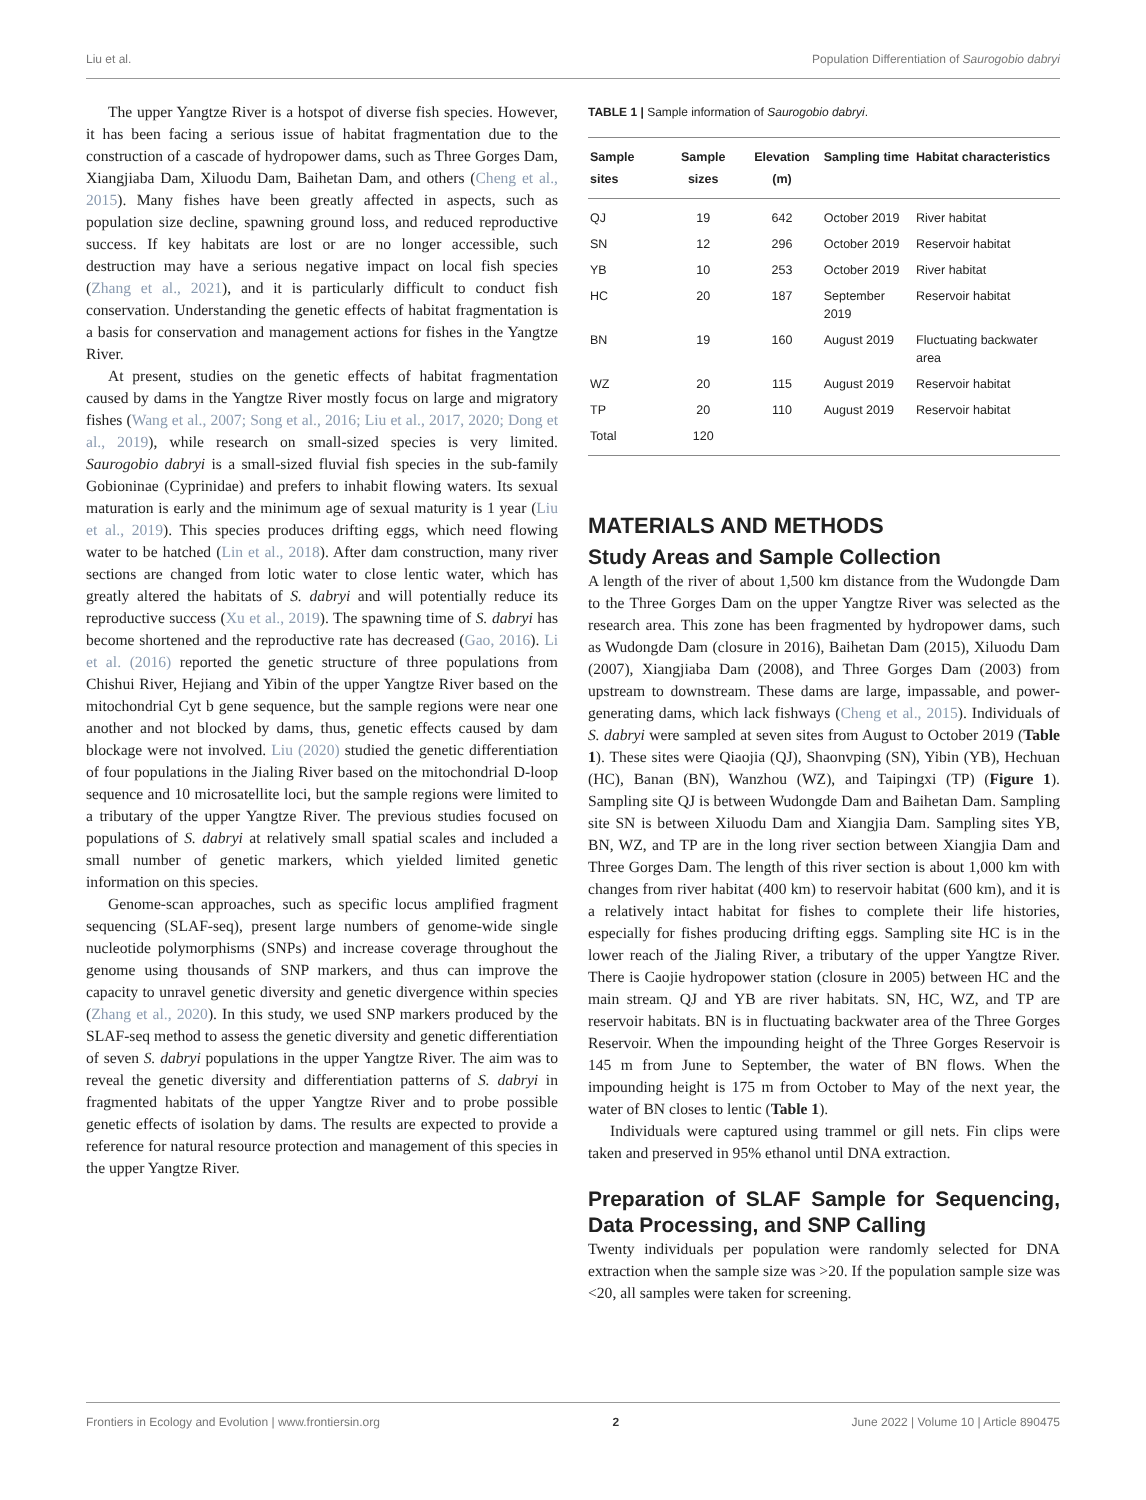Liu et al. Population Differentiation of Saurogobio dabryi
The upper Yangtze River is a hotspot of diverse fish species. However, it has been facing a serious issue of habitat fragmentation due to the construction of a cascade of hydropower dams, such as Three Gorges Dam, Xiangjiaba Dam, Xiluodu Dam, Baihetan Dam, and others (Cheng et al., 2015). Many fishes have been greatly affected in aspects, such as population size decline, spawning ground loss, and reduced reproductive success. If key habitats are lost or are no longer accessible, such destruction may have a serious negative impact on local fish species (Zhang et al., 2021), and it is particularly difficult to conduct fish conservation. Understanding the genetic effects of habitat fragmentation is a basis for conservation and management actions for fishes in the Yangtze River.
At present, studies on the genetic effects of habitat fragmentation caused by dams in the Yangtze River mostly focus on large and migratory fishes (Wang et al., 2007; Song et al., 2016; Liu et al., 2017, 2020; Dong et al., 2019), while research on small-sized species is very limited. Saurogobio dabryi is a small-sized fluvial fish species in the sub-family Gobioninae (Cyprinidae) and prefers to inhabit flowing waters. Its sexual maturation is early and the minimum age of sexual maturity is 1 year (Liu et al., 2019). This species produces drifting eggs, which need flowing water to be hatched (Lin et al., 2018). After dam construction, many river sections are changed from lotic water to close lentic water, which has greatly altered the habitats of S. dabryi and will potentially reduce its reproductive success (Xu et al., 2019). The spawning time of S. dabryi has become shortened and the reproductive rate has decreased (Gao, 2016). Li et al. (2016) reported the genetic structure of three populations from Chishui River, Hejiang and Yibin of the upper Yangtze River based on the mitochondrial Cyt b gene sequence, but the sample regions were near one another and not blocked by dams, thus, genetic effects caused by dam blockage were not involved. Liu (2020) studied the genetic differentiation of four populations in the Jialing River based on the mitochondrial D-loop sequence and 10 microsatellite loci, but the sample regions were limited to a tributary of the upper Yangtze River. The previous studies focused on populations of S. dabryi at relatively small spatial scales and included a small number of genetic markers, which yielded limited genetic information on this species.
Genome-scan approaches, such as specific locus amplified fragment sequencing (SLAF-seq), present large numbers of genome-wide single nucleotide polymorphisms (SNPs) and increase coverage throughout the genome using thousands of SNP markers, and thus can improve the capacity to unravel genetic diversity and genetic divergence within species (Zhang et al., 2020). In this study, we used SNP markers produced by the SLAF-seq method to assess the genetic diversity and genetic differentiation of seven S. dabryi populations in the upper Yangtze River. The aim was to reveal the genetic diversity and differentiation patterns of S. dabryi in fragmented habitats of the upper Yangtze River and to probe possible genetic effects of isolation by dams. The results are expected to provide a reference for natural resource protection and management of this species in the upper Yangtze River.
TABLE 1 | Sample information of Saurogobio dabryi.
| Sample sites | Sample sizes | Elevation (m) | Sampling time | Habitat characteristics |
| --- | --- | --- | --- | --- |
| QJ | 19 | 642 | October 2019 | River habitat |
| SN | 12 | 296 | October 2019 | Reservoir habitat |
| YB | 10 | 253 | October 2019 | River habitat |
| HC | 20 | 187 | September 2019 | Reservoir habitat |
| BN | 19 | 160 | August 2019 | Fluctuating backwater area |
| WZ | 20 | 115 | August 2019 | Reservoir habitat |
| TP | 20 | 110 | August 2019 | Reservoir habitat |
| Total | 120 | | | |
MATERIALS AND METHODS
Study Areas and Sample Collection
A length of the river of about 1,500 km distance from the Wudongde Dam to the Three Gorges Dam on the upper Yangtze River was selected as the research area. This zone has been fragmented by hydropower dams, such as Wudongde Dam (closure in 2016), Baihetan Dam (2015), Xiluodu Dam (2007), Xiangjiaba Dam (2008), and Three Gorges Dam (2003) from upstream to downstream. These dams are large, impassable, and power-generating dams, which lack fishways (Cheng et al., 2015). Individuals of S. dabryi were sampled at seven sites from August to October 2019 (Table 1). These sites were Qiaojia (QJ), Shaonvping (SN), Yibin (YB), Hechuan (HC), Banan (BN), Wanzhou (WZ), and Taipingxi (TP) (Figure 1). Sampling site QJ is between Wudongde Dam and Baihetan Dam. Sampling site SN is between Xiluodu Dam and Xiangjia Dam. Sampling sites YB, BN, WZ, and TP are in the long river section between Xiangjia Dam and Three Gorges Dam. The length of this river section is about 1,000 km with changes from river habitat (400 km) to reservoir habitat (600 km), and it is a relatively intact habitat for fishes to complete their life histories, especially for fishes producing drifting eggs. Sampling site HC is in the lower reach of the Jialing River, a tributary of the upper Yangtze River. There is Caojie hydropower station (closure in 2005) between HC and the main stream. QJ and YB are river habitats. SN, HC, WZ, and TP are reservoir habitats. BN is in fluctuating backwater area of the Three Gorges Reservoir. When the impounding height of the Three Gorges Reservoir is 145 m from June to September, the water of BN flows. When the impounding height is 175 m from October to May of the next year, the water of BN closes to lentic (Table 1).
Individuals were captured using trammel or gill nets. Fin clips were taken and preserved in 95% ethanol until DNA extraction.
Preparation of SLAF Sample for Sequencing, Data Processing, and SNP Calling
Twenty individuals per population were randomly selected for DNA extraction when the sample size was >20. If the population sample size was <20, all samples were taken for screening.
Frontiers in Ecology and Evolution | www.frontiersin.org 2 June 2022 | Volume 10 | Article 890475